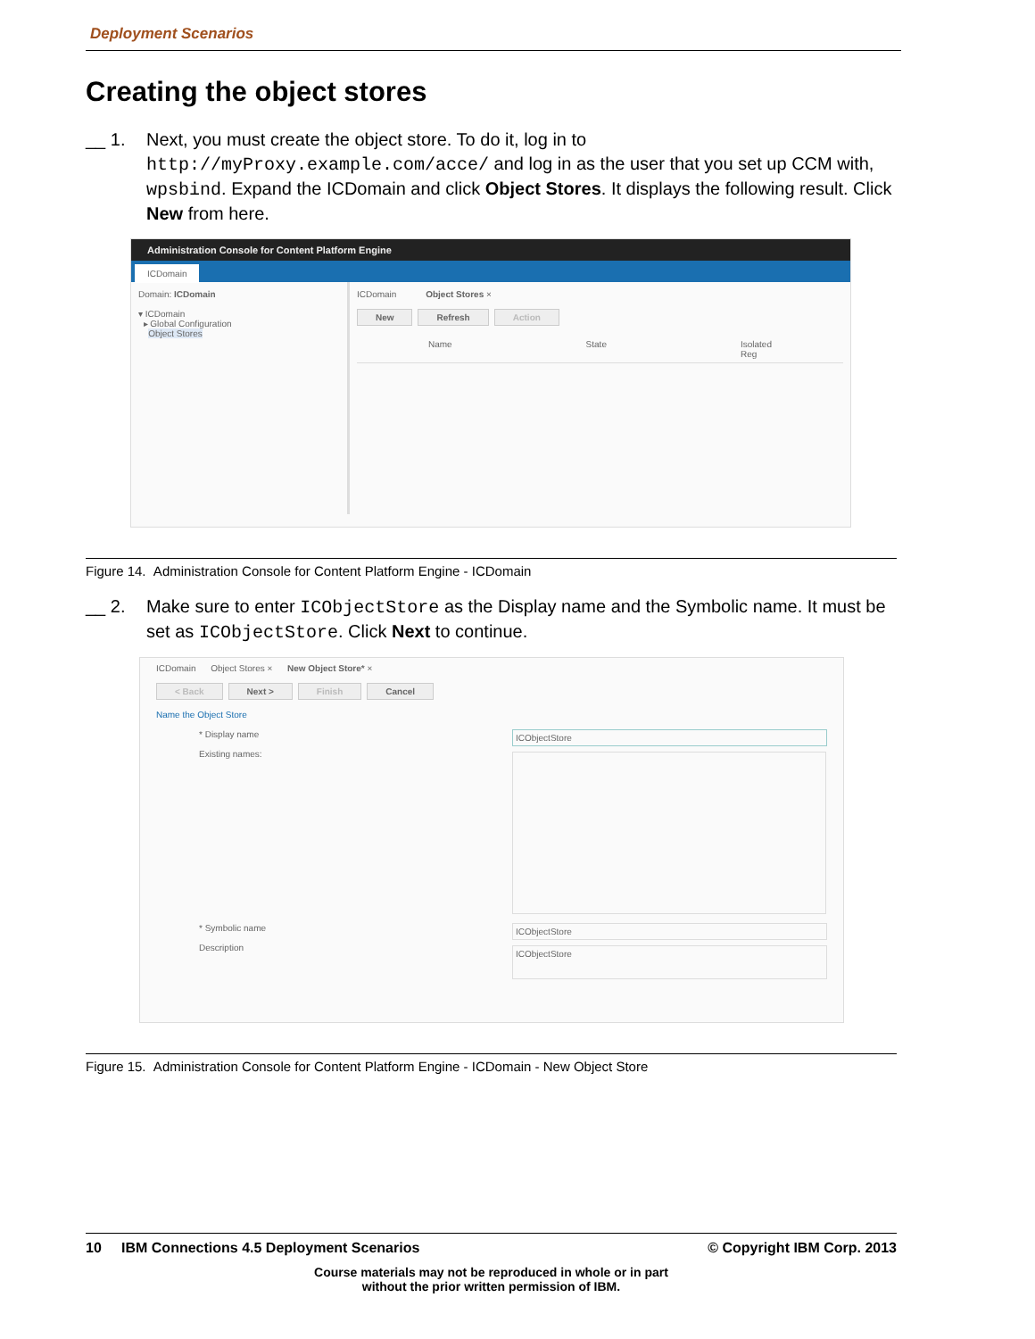Deployment Scenarios
Creating the object stores
__ 1. Next, you must create the object store. To do it, log in to http://myProxy.example.com/acce/ and log in as the user that you set up CCM with, wpsbind. Expand the ICDomain and click Object Stores. It displays the following result. Click New from here.
Administration Console for Content Platform Engine
ICDomain
Domain: ICDomain
▾ ICDomain
▸ Global Configuration
Object Stores
ICDomain Object Stores ×
New Refresh Action
Name State Isolated Reg
Figure 14. Administration Console for Content Platform Engine - ICDomain
__ 2. Make sure to enter ICObjectStore as the Display name and the Symbolic name. It must be set as ICObjectStore. Click Next to continue.
ICDomain Object Stores × New Object Store* ×
< Back Next > Finish Cancel
Name the Object Store
* Display name
Existing names:
ICObjectStore
* Symbolic name
Description
ICObjectStore
ICObjectStore
Figure 15. Administration Console for Content Platform Engine - ICDomain - New Object Store
10 IBM Connections 4.5 Deployment Scenarios © Copyright IBM Corp. 2013
Course materials may not be reproduced in whole or in part
without the prior written permission of IBM.